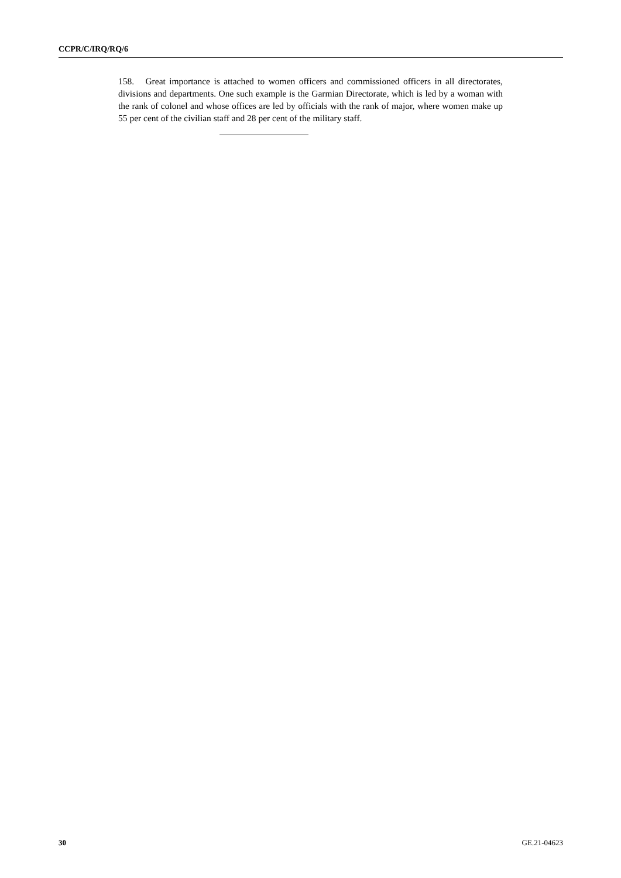CCPR/C/IRQ/RQ/6
158. Great importance is attached to women officers and commissioned officers in all directorates, divisions and departments. One such example is the Garmian Directorate, which is led by a woman with the rank of colonel and whose offices are led by officials with the rank of major, where women make up 55 per cent of the civilian staff and 28 per cent of the military staff.
30 GE.21-04623